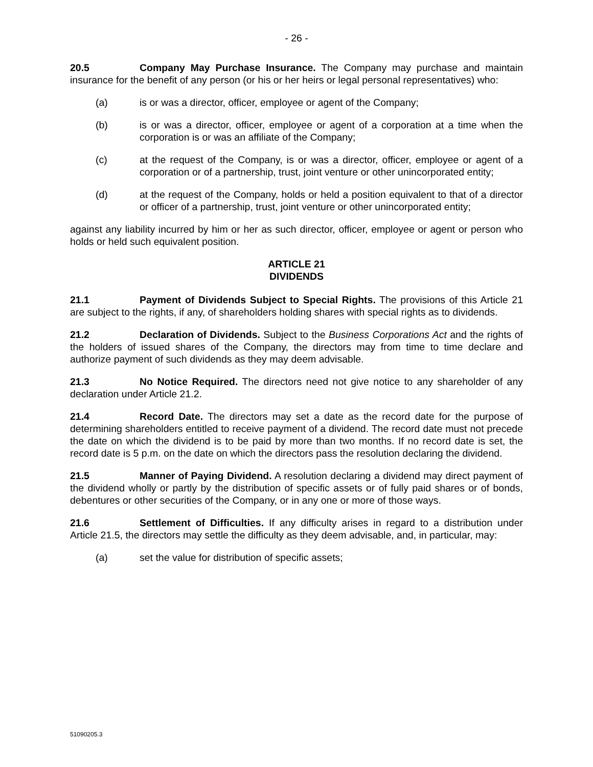- 26 -
20.5 Company May Purchase Insurance. The Company may purchase and maintain insurance for the benefit of any person (or his or her heirs or legal personal representatives) who:
(a) is or was a director, officer, employee or agent of the Company;
(b) is or was a director, officer, employee or agent of a corporation at a time when the corporation is or was an affiliate of the Company;
(c) at the request of the Company, is or was a director, officer, employee or agent of a corporation or of a partnership, trust, joint venture or other unincorporated entity;
(d) at the request of the Company, holds or held a position equivalent to that of a director or officer of a partnership, trust, joint venture or other unincorporated entity;
against any liability incurred by him or her as such director, officer, employee or agent or person who holds or held such equivalent position.
ARTICLE 21
DIVIDENDS
21.1 Payment of Dividends Subject to Special Rights. The provisions of this Article 21 are subject to the rights, if any, of shareholders holding shares with special rights as to dividends.
21.2 Declaration of Dividends. Subject to the Business Corporations Act and the rights of the holders of issued shares of the Company, the directors may from time to time declare and authorize payment of such dividends as they may deem advisable.
21.3 No Notice Required. The directors need not give notice to any shareholder of any declaration under Article 21.2.
21.4 Record Date. The directors may set a date as the record date for the purpose of determining shareholders entitled to receive payment of a dividend. The record date must not precede the date on which the dividend is to be paid by more than two months. If no record date is set, the record date is 5 p.m. on the date on which the directors pass the resolution declaring the dividend.
21.5 Manner of Paying Dividend. A resolution declaring a dividend may direct payment of the dividend wholly or partly by the distribution of specific assets or of fully paid shares or of bonds, debentures or other securities of the Company, or in any one or more of those ways.
21.6 Settlement of Difficulties. If any difficulty arises in regard to a distribution under Article 21.5, the directors may settle the difficulty as they deem advisable, and, in particular, may:
(a) set the value for distribution of specific assets;
51090205.3